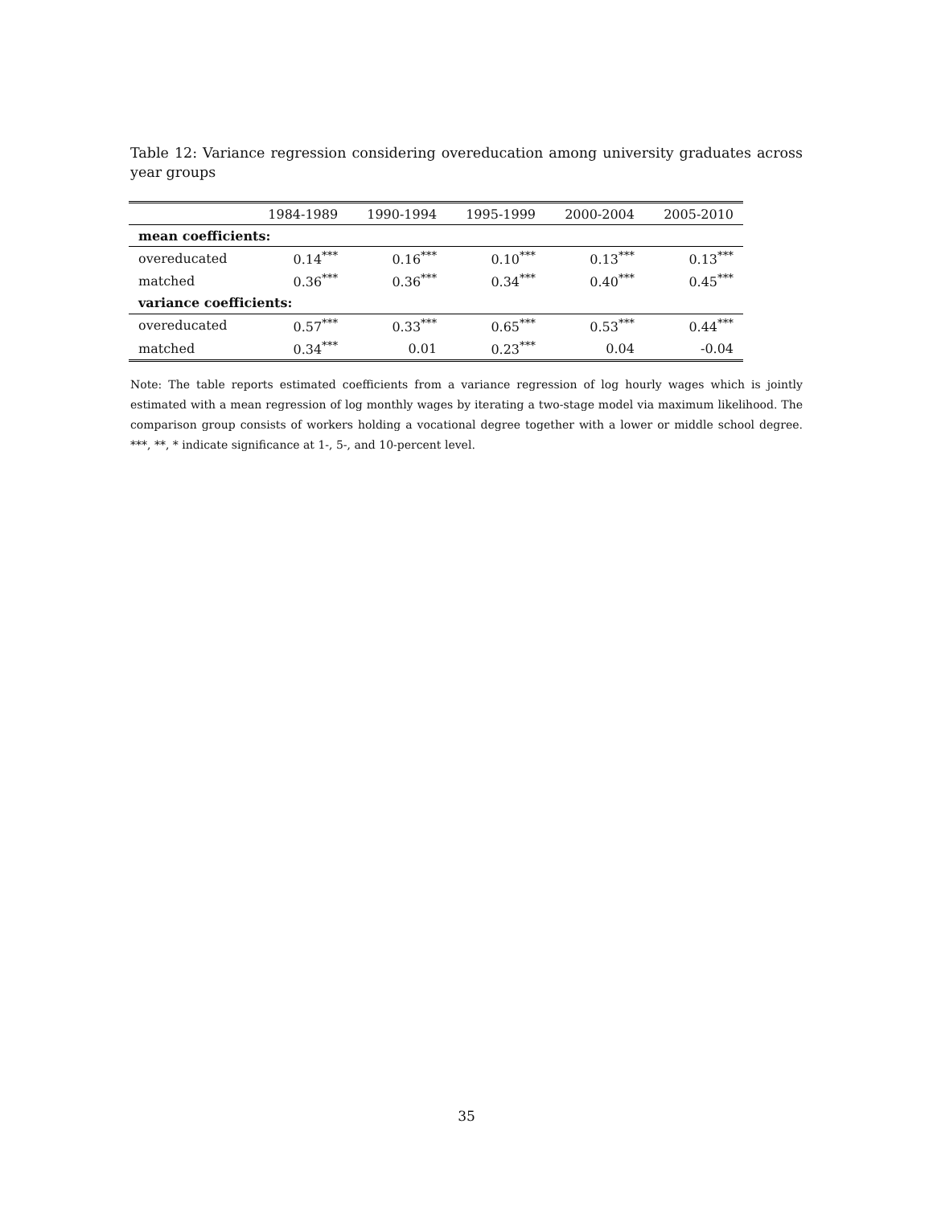Table 12: Variance regression considering overeducation among university graduates across year groups
| | 1984-1989 | 1990-1994 | 1995-1999 | 2000-2004 | 2005-2010 |
| --- | --- | --- | --- | --- | --- |
| mean coefficients: | | | | | |
| overeducated | 0.14<sup>***</sup> | 0.16<sup>***</sup> | 0.10<sup>***</sup> | 0.13<sup>***</sup> | 0.13<sup>***</sup> |
| matched | 0.36<sup>***</sup> | 0.36<sup>***</sup> | 0.34<sup>***</sup> | 0.40<sup>***</sup> | 0.45<sup>***</sup> |
| variance coefficients: | | | | | |
| overeducated | 0.57<sup>***</sup> | 0.33<sup>***</sup> | 0.65<sup>***</sup> | 0.53<sup>***</sup> | 0.44<sup>***</sup> |
| matched | 0.34<sup>***</sup> | 0.01 | 0.23<sup>***</sup> | 0.04 | -0.04 |
Note: The table reports estimated coefficients from a variance regression of log hourly wages which is jointly estimated with a mean regression of log monthly wages by iterating a two-stage model via maximum likelihood. The comparison group consists of workers holding a vocational degree together with a lower or middle school degree. ***, **, * indicate significance at 1-, 5-, and 10-percent level.
35